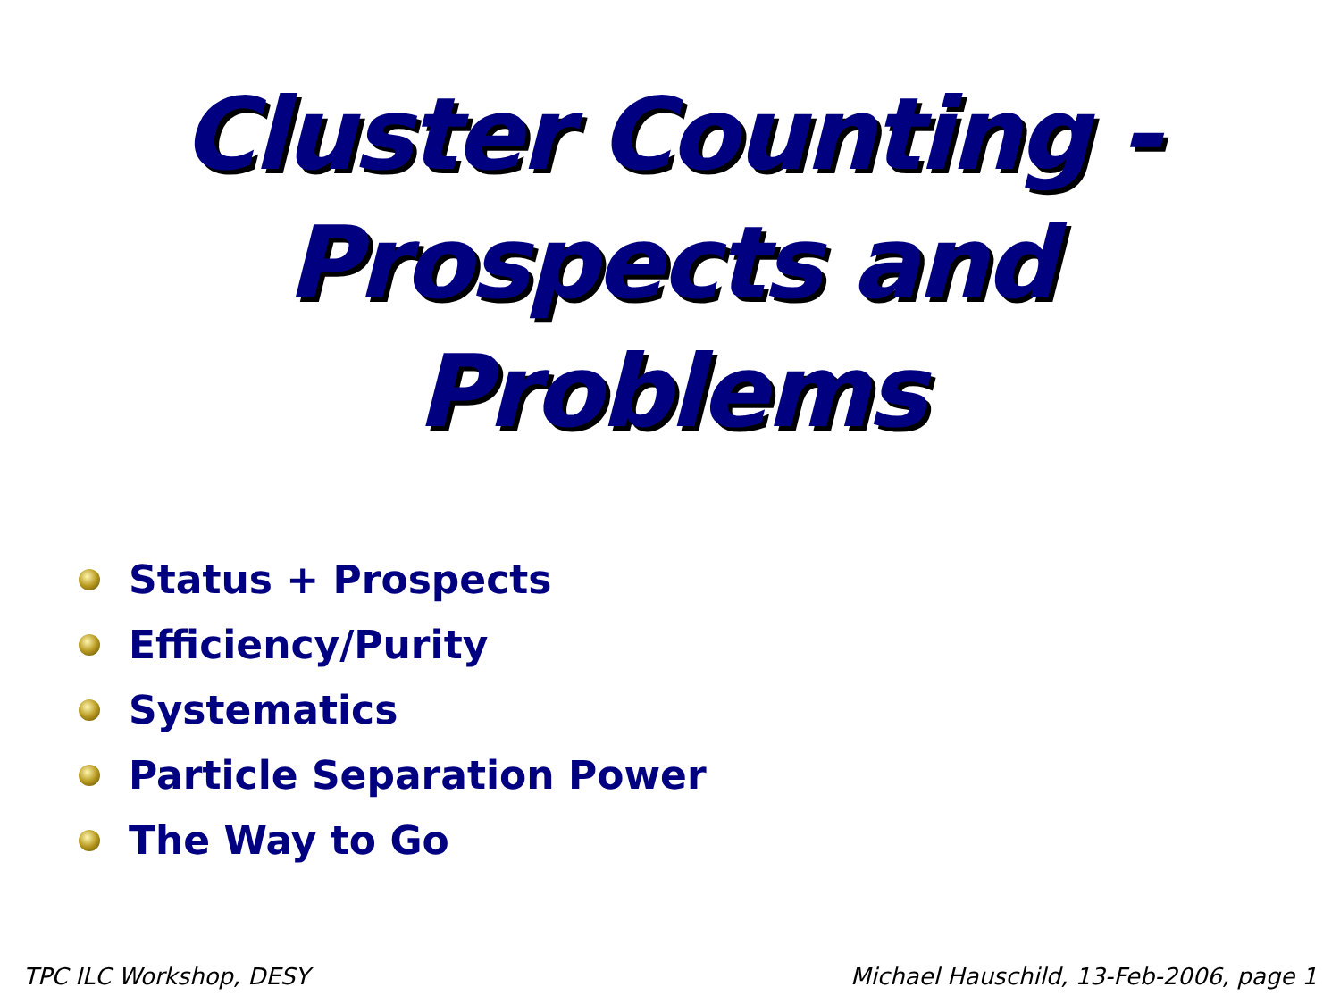Cluster Counting -
Prospects and
Problems
Status + Prospects
Efficiency/Purity
Systematics
Particle Separation Power
The Way to Go
TPC ILC Workshop, DESY Michael Hauschild, 13-Feb-2006, page 1